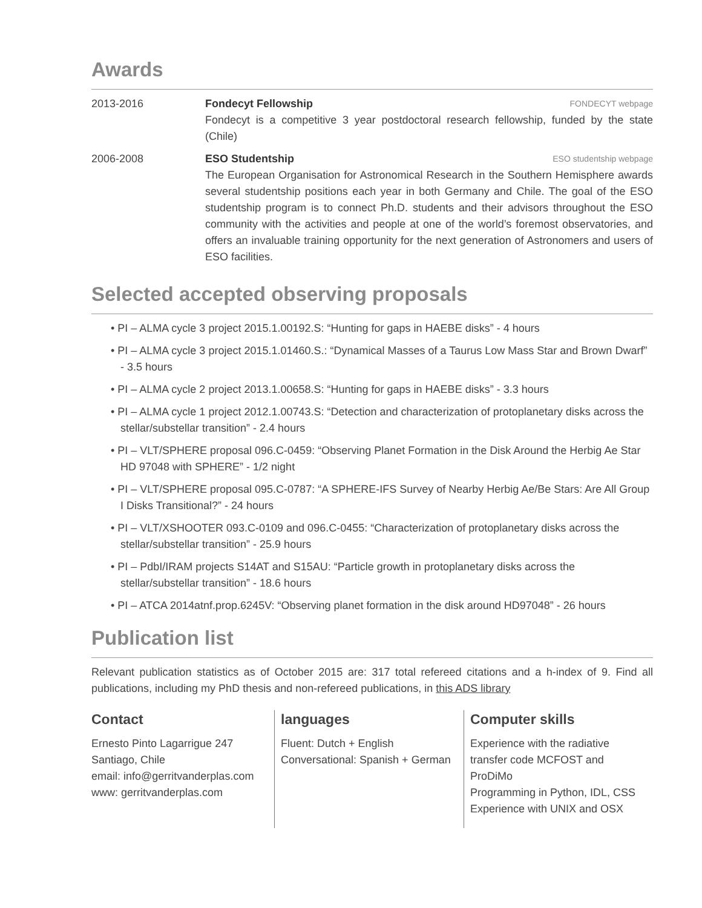Awards
2013-2016 Fondecyt Fellowship FONDECYT webpage
Fondecyt is a competitive 3 year postdoctoral research fellowship, funded by the state (Chile)
2006-2008 ESO Studentship ESO studentship webpage
The European Organisation for Astronomical Research in the Southern Hemisphere awards several studentship positions each year in both Germany and Chile. The goal of the ESO studentship program is to connect Ph.D. students and their advisors throughout the ESO community with the activities and people at one of the world’s foremost observatories, and offers an invaluable training opportunity for the next generation of Astronomers and users of ESO facilities.
Selected accepted observing proposals
• PI – ALMA cycle 3 project 2015.1.00192.S: “Hunting for gaps in HAEBE disks” - 4 hours
• PI – ALMA cycle 3 project 2015.1.01460.S.: “Dynamical Masses of a Taurus Low Mass Star and Brown Dwarf” - 3.5 hours
• PI – ALMA cycle 2 project 2013.1.00658.S: “Hunting for gaps in HAEBE disks” - 3.3 hours
• PI – ALMA cycle 1 project 2012.1.00743.S: “Detection and characterization of protoplanetary disks across the stellar/substellar transition” - 2.4 hours
• PI – VLT/SPHERE proposal 096.C-0459: “Observing Planet Formation in the Disk Around the Herbig Ae Star HD 97048 with SPHERE” - 1/2 night
• PI – VLT/SPHERE proposal 095.C-0787: “A SPHERE-IFS Survey of Nearby Herbig Ae/Be Stars: Are All Group I Disks Transitional?” - 24 hours
• PI – VLT/XSHOOTER 093.C-0109 and 096.C-0455: “Characterization of protoplanetary disks across the stellar/substellar transition” - 25.9 hours
• PI – PdbI/IRAM projects S14AT and S15AU: “Particle growth in protoplanetary disks across the stellar/substellar transition” - 18.6 hours
• PI – ATCA 2014atnf.prop.6245V: “Observing planet formation in the disk around HD97048” - 26 hours
Publication list
Relevant publication statistics as of October 2015 are: 317 total refereed citations and a h-index of 9. Find all publications, including my PhD thesis and non-refereed publications, in this ADS library
Contact
Ernesto Pinto Lagarrigue 247
Santiago, Chile
email: info@gerritvanderplas.com
www: gerritvanderplas.com
languages
Fluent: Dutch + English
Conversational: Spanish + German
Computer skills
Experience with the radiative transfer code MCFOST and ProDiMo
Programming in Python, IDL, CSS
Experience with UNIX and OSX